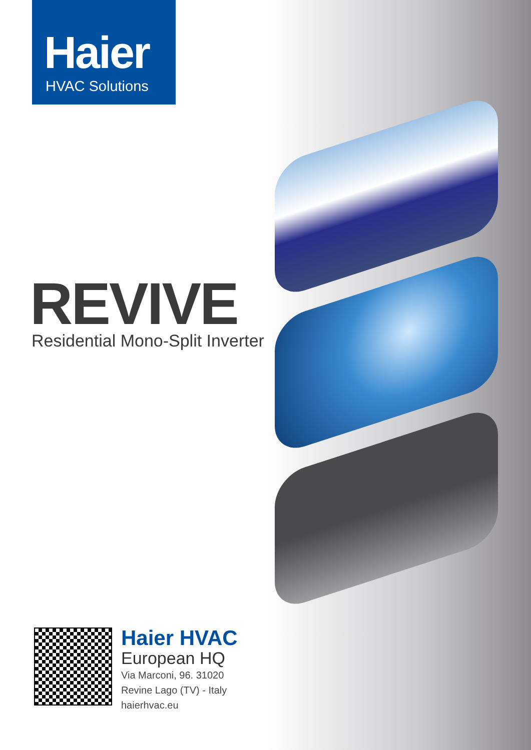Haier
HVAC Solutions
REVIVE
Residential Mono-Split Inverter
Haier HVAC
European HQ
Via Marconi, 96. 31020
Revine Lago (TV) - Italy
haierhvac.eu